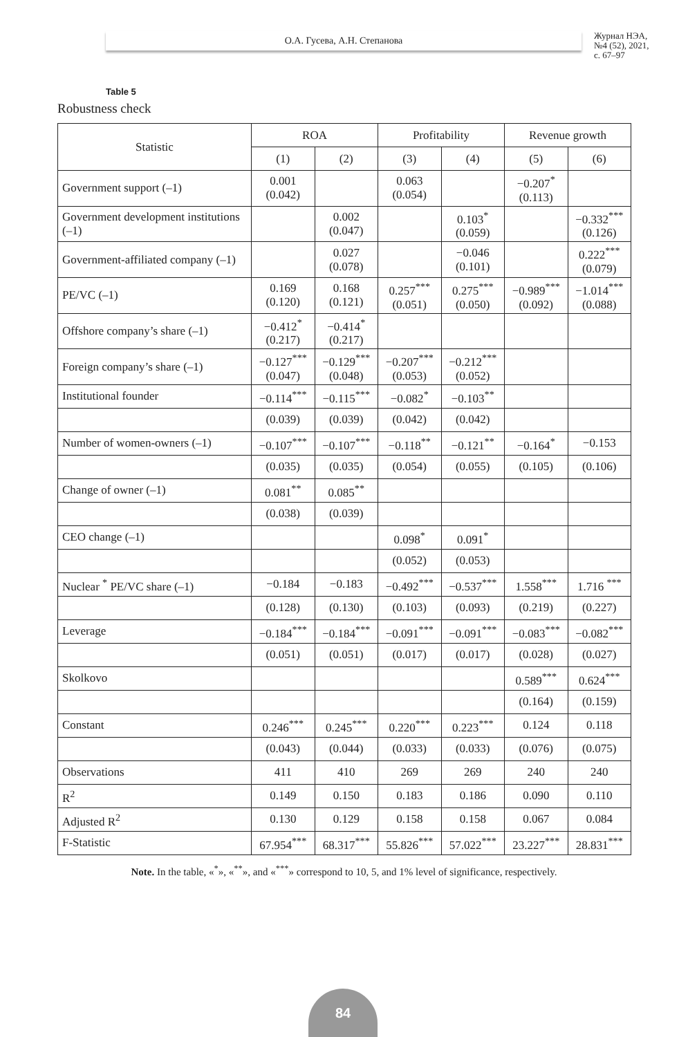О.А. Гусева, А.Н. Степанова
Журнал НЭА,
№4 (52), 2021,
с. 67–97
Table 5
Robustness check
| Statistic | ROA | | Profitability | | Revenue growth | |
| --- | --- | --- | --- | --- | --- | --- |
| | (1) | (2) | (3) | (4) | (5) | (6) |
| Government support (–1) | 0.001 (0.042) | | 0.063 (0.054) | | −0.207<sup>*</sup> (0.113) | |
| Government development institutions (–1) | | 0.002 (0.047) | | 0.103<sup>*</sup> (0.059) | | −0.332<sup>***</sup> (0.126) |
| Government-affiliated company (–1) | | 0.027 (0.078) | | −0.046 (0.101) | | 0.222<sup>***</sup> (0.079) |
| PE/VC (–1) | 0.169 (0.120) | 0.168 (0.121) | 0.257<sup>***</sup> (0.051) | 0.275<sup>***</sup> (0.050) | −0.989<sup>***</sup> (0.092) | −1.014<sup>***</sup> (0.088) |
| Offshore company’s share (–1) | −0.412<sup>*</sup> (0.217) | −0.414<sup>*</sup> (0.217) | | | | |
| Foreign company’s share (–1) | −0.127<sup>***</sup> (0.047) | −0.129<sup>***</sup> (0.048) | −0.207<sup>***</sup> (0.053) | −0.212<sup>***</sup> (0.052) | | |
| Institutional founder | −0.114<sup>***</sup> | −0.115<sup>***</sup> | −0.082<sup>*</sup> | −0.103<sup>**</sup> | | |
| | (0.039) | (0.039) | (0.042) | (0.042) | | |
| Number of women-owners (–1) | −0.107<sup>***</sup> | −0.107<sup>***</sup> | −0.118<sup>**</sup> | −0.121<sup>**</sup> | −0.164<sup>*</sup> | −0.153 |
| | (0.035) | (0.035) | (0.054) | (0.055) | (0.105) | (0.106) |
| Change of owner (–1) | 0.081<sup>**</sup> | 0.085<sup>**</sup> | | | | |
| | (0.038) | (0.039) | | | | |
| CEO change (–1) | | | 0.098<sup>*</sup> | 0.091<sup>*</sup> | | |
| | | | (0.052) | (0.053) | | |
| Nuclear <sup>*</sup> PE/VC share (–1) | −0.184 | −0.183 | −0.492<sup>***</sup> | −0.537<sup>***</sup> | 1.558<sup>***</sup> | 1.716 <sup>***</sup> |
| | (0.128) | (0.130) | (0.103) | (0.093) | (0.219) | (0.227) |
| Leverage | −0.184<sup>***</sup> | −0.184<sup>***</sup> | −0.091<sup>***</sup> | −0.091<sup>***</sup> | −0.083<sup>***</sup> | −0.082<sup>***</sup> |
| | (0.051) | (0.051) | (0.017) | (0.017) | (0.028) | (0.027) |
| Skolkovo | | | | | 0.589<sup>***</sup> | 0.624<sup>***</sup> |
| | | | | | (0.164) | (0.159) |
| Constant | 0.246<sup>***</sup> | 0.245<sup>***</sup> | 0.220<sup>***</sup> | 0.223<sup>***</sup> | 0.124 | 0.118 |
| | (0.043) | (0.044) | (0.033) | (0.033) | (0.076) | (0.075) |
| Observations | 411 | 410 | 269 | 269 | 240 | 240 |
| R<sup>2</sup> | 0.149 | 0.150 | 0.183 | 0.186 | 0.090 | 0.110 |
| Adjusted R<sup>2</sup> | 0.130 | 0.129 | 0.158 | 0.158 | 0.067 | 0.084 |
| F-Statistic | 67.954<sup>***</sup> | 68.317<sup>***</sup> | 55.826<sup>***</sup> | 57.022<sup>***</sup> | 23.227<sup>***</sup> | 28.831<sup>***</sup> |
Note. In the table, «<sup>*</sup>», «<sup>**</sup>», and «<sup>***</sup>» correspond to 10, 5, and 1% level of significance, respectively.
84